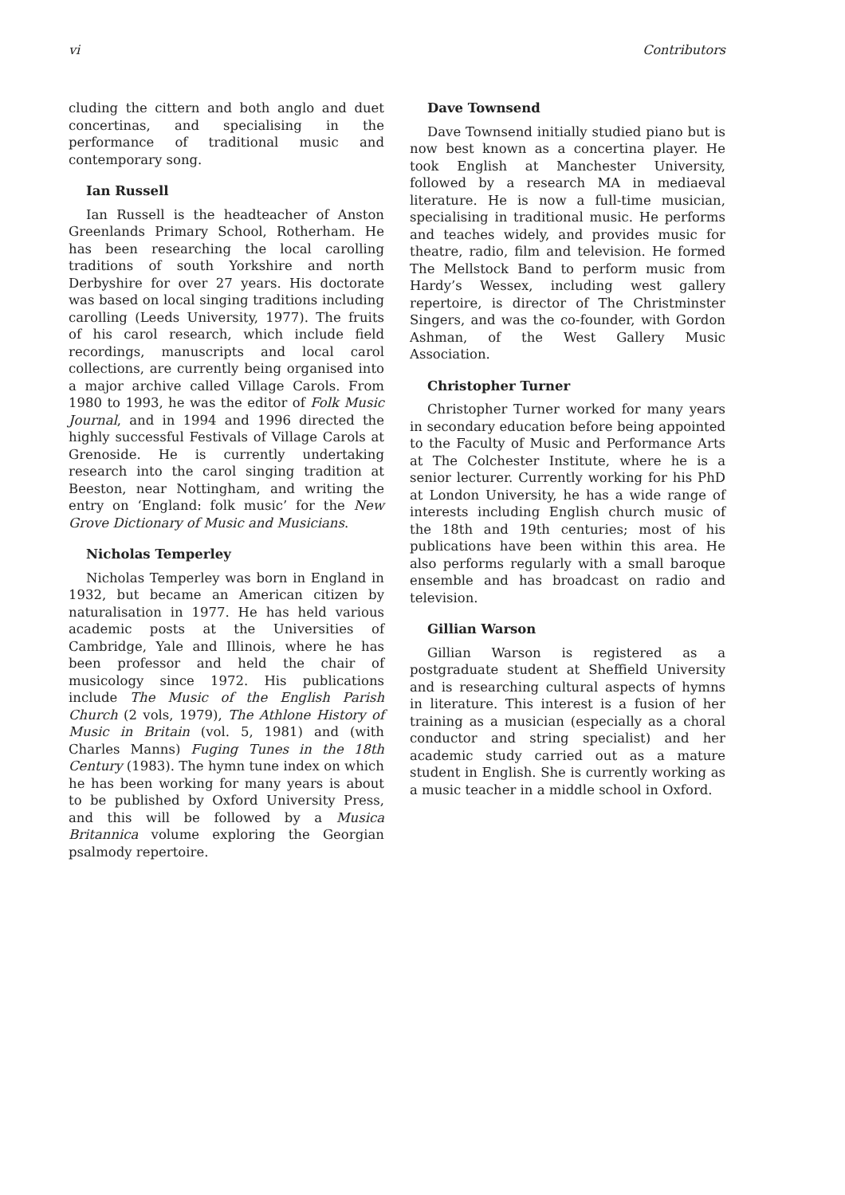vi Contributors
cluding the cittern and both anglo and duet concertinas, and specialising in the performance of traditional music and contemporary song.
Ian Russell
Ian Russell is the headteacher of Anston Greenlands Primary School, Rotherham. He has been researching the local carolling traditions of south Yorkshire and north Derbyshire for over 27 years. His doctorate was based on local singing traditions including carolling (Leeds University, 1977). The fruits of his carol research, which include field recordings, manuscripts and local carol collections, are currently being organised into a major archive called Village Carols. From 1980 to 1993, he was the editor of Folk Music Journal, and in 1994 and 1996 directed the highly successful Festivals of Village Carols at Grenoside. He is currently undertaking research into the carol singing tradition at Beeston, near Nottingham, and writing the entry on ‘England: folk music’ for the New Grove Dictionary of Music and Musicians.
Nicholas Temperley
Nicholas Temperley was born in England in 1932, but became an American citizen by naturalisation in 1977. He has held various academic posts at the Universities of Cambridge, Yale and Illinois, where he has been professor and held the chair of musicology since 1972. His publications include The Music of the English Parish Church (2 vols, 1979), The Athlone History of Music in Britain (vol. 5, 1981) and (with Charles Manns) Fuging Tunes in the 18th Century (1983). The hymn tune index on which he has been working for many years is about to be published by Oxford University Press, and this will be followed by a Musica Britannica volume exploring the Georgian psalmody repertoire.
Dave Townsend
Dave Townsend initially studied piano but is now best known as a concertina player. He took English at Manchester University, followed by a research MA in mediaeval literature. He is now a full-time musician, specialising in traditional music. He performs and teaches widely, and provides music for theatre, radio, film and television. He formed The Mellstock Band to perform music from Hardy’s Wessex, including west gallery repertoire, is director of The Christminster Singers, and was the co-founder, with Gordon Ashman, of the West Gallery Music Association.
Christopher Turner
Christopher Turner worked for many years in secondary education before being appointed to the Faculty of Music and Performance Arts at The Colchester Institute, where he is a senior lecturer. Currently working for his PhD at London University, he has a wide range of interests including English church music of the 18th and 19th centuries; most of his publications have been within this area. He also performs regularly with a small baroque ensemble and has broadcast on radio and television.
Gillian Warson
Gillian Warson is registered as a postgraduate student at Sheffield University and is researching cultural aspects of hymns in literature. This interest is a fusion of her training as a musician (especially as a choral conductor and string specialist) and her academic study carried out as a mature student in English. She is currently working as a music teacher in a middle school in Oxford.